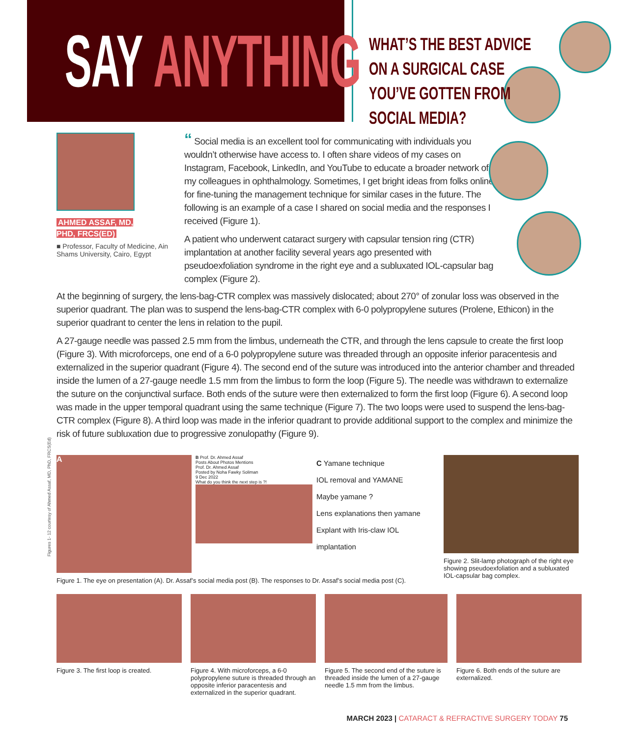SAY ANYTHING
WHAT’S THE BEST ADVICE ON A SURGICAL CASE YOU’VE GOTTEN FROM SOCIAL MEDIA?
AHMED ASSAF, MD,
PHD, FRCS(ED)
■ Professor, Faculty of Medicine, Ain Shams University, Cairo, Egypt
“ Social media is an excellent tool for communicating with individuals you wouldn’t otherwise have access to. I often share videos of my cases on Instagram, Facebook, LinkedIn, and YouTube to educate a broader network of my colleagues in ophthalmology. Sometimes, I get bright ideas from folks online for fine-tuning the management technique for similar cases in the future. The following is an example of a case I shared on social media and the responses I received (Figure 1).
A patient who underwent cataract surgery with capsular tension ring (CTR) implantation at another facility several years ago presented with pseudoexfoliation syndrome in the right eye and a subluxated IOL-capsular bag complex (Figure 2).
At the beginning of surgery, the lens-bag-CTR complex was massively dislocated; about 270° of zonular loss was observed in the superior quadrant. The plan was to suspend the lens-bag-CTR complex with 6-0 polypropylene sutures (Prolene, Ethicon) in the superior quadrant to center the lens in relation to the pupil.
A 27-gauge needle was passed 2.5 mm from the limbus, underneath the CTR, and through the lens capsule to create the first loop (Figure 3). With microforceps, one end of a 6-0 polypropylene suture was threaded through an opposite inferior paracentesis and externalized in the superior quadrant (Figure 4). The second end of the suture was introduced into the anterior chamber and threaded inside the lumen of a 27-gauge needle 1.5 mm from the limbus to form the loop (Figure 5). The needle was withdrawn to externalize the suture on the conjunctival surface. Both ends of the suture were then externalized to form the first loop (Figure 6). A second loop was made in the upper temporal quadrant using the same technique (Figure 7). The two loops were used to suspend the lens-bag-CTR complex (Figure 8). A third loop was made in the inferior quadrant to provide additional support to the complex and minimize the risk of future subluxation due to progressive zonulopathy (Figure 9).
A
B Prof. Dr. Ahmed Assaf
Posts About Photos Mentions
Prof. Dr. Ahmed Assaf
Posted by Noha Fawky Soliman
9 Dec 2022
What do you think the next step is ?!
C Yamane technique
IOL removal and YAMANE
Maybe yamane ?
Lens explanations then yamane
Explant with Iris-claw IOL implantation
Figure 1. The eye on presentation (A). Dr. Assaf’s social media post (B). The responses to Dr. Assaf’s social media post (C).
Figure 2. Slit-lamp photograph of the right eye showing pseudoexfoliation and a subluxated IOL-capsular bag complex.
Figure 3. The first loop is created.
Figure 4. With microforceps, a 6-0 polypropylene suture is threaded through an opposite inferior paracentesis and externalized in the superior quadrant.
Figure 5. The second end of the suture is threaded inside the lumen of a 27-gauge needle 1.5 mm from the limbus.
Figure 6. Both ends of the suture are externalized.
Figures 1- 12 courtesy of Ahmed Assaf, MD, PhD, FRCS(Ed)
MARCH 2023 | CATARACT & REFRACTIVE SURGERY TODAY 75